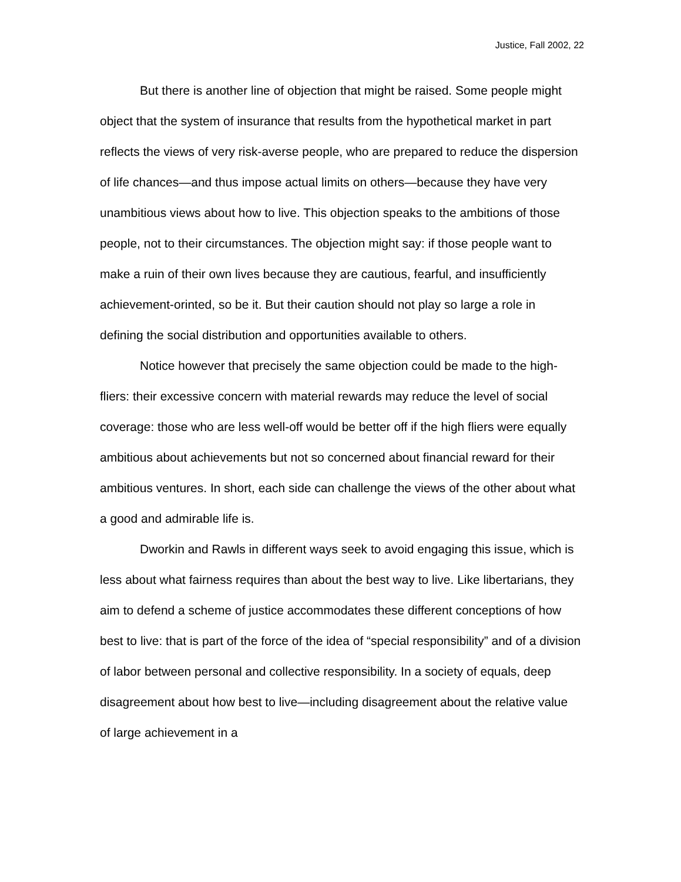Justice, Fall 2002, 22
But there is another line of objection that might be raised. Some people might object that the system of insurance that results from the hypothetical market in part reflects the views of very risk-averse people, who are prepared to reduce the dispersion of life chances—and thus impose actual limits on others—because they have very unambitious views about how to live. This objection speaks to the ambitions of those people, not to their circumstances. The objection might say: if those people want to make a ruin of their own lives because they are cautious, fearful, and insufficiently achievement-orinted, so be it. But their caution should not play so large a role in defining the social distribution and opportunities available to others.
Notice however that precisely the same objection could be made to the high-fliers: their excessive concern with material rewards may reduce the level of social coverage: those who are less well-off would be better off if the high fliers were equally ambitious about achievements but not so concerned about financial reward for their ambitious ventures. In short, each side can challenge the views of the other about what a good and admirable life is.
Dworkin and Rawls in different ways seek to avoid engaging this issue, which is less about what fairness requires than about the best way to live. Like libertarians, they aim to defend a scheme of justice accommodates these different conceptions of how best to live: that is part of the force of the idea of “special responsibility” and of a division of labor between personal and collective responsibility. In a society of equals, deep disagreement about how best to live—including disagreement about the relative value of large achievement in a